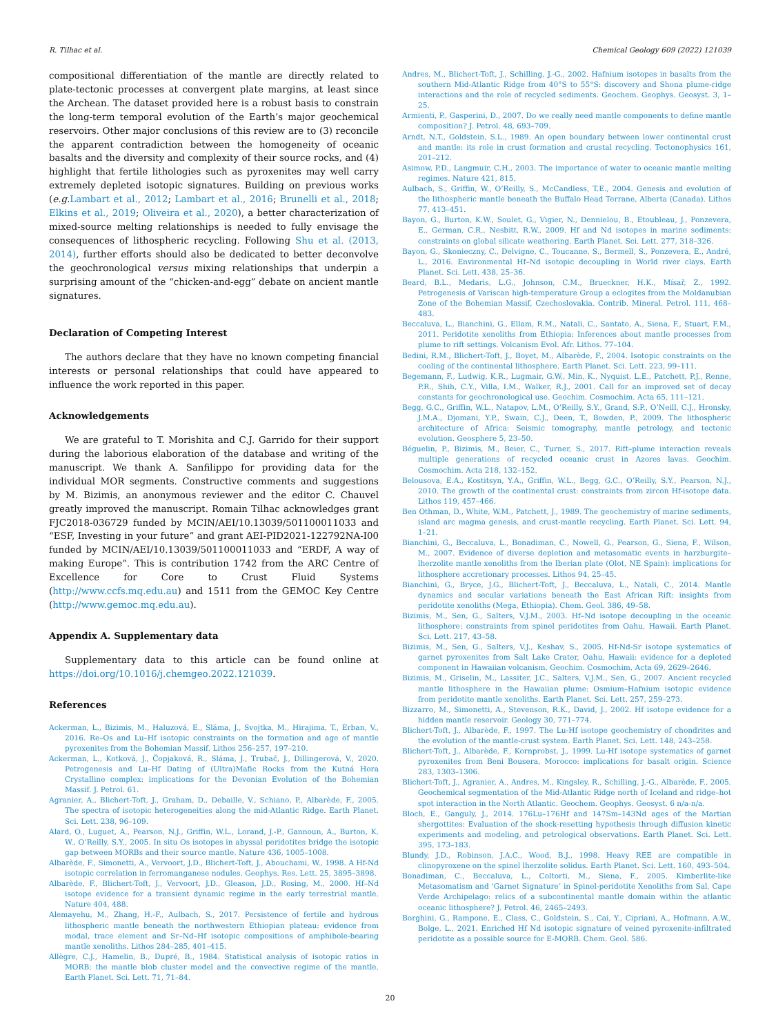R. Tilhac et al. Chemical Geology 609 (2022) 121039
compositional differentiation of the mantle are directly related to plate-tectonic processes at convergent plate margins, at least since the Archean. The dataset provided here is a robust basis to constrain the long-term temporal evolution of the Earth’s major geochemical reservoirs. Other major conclusions of this review are to (3) reconcile the apparent contradiction between the homogeneity of oceanic basalts and the diversity and complexity of their source rocks, and (4) highlight that fertile lithologies such as pyroxenites may well carry extremely depleted isotopic signatures. Building on previous works (e.g. Lambart et al., 2012; Lambart et al., 2016; Brunelli et al., 2018; Elkins et al., 2019; Oliveira et al., 2020), a better characterization of mixed-source melting relationships is needed to fully envisage the consequences of lithospheric recycling. Following Shu et al. (2013, 2014), further efforts should also be dedicated to better deconvolve the geochronological versus mixing relationships that underpin a surprising amount of the “chicken-and-egg” debate on ancient mantle signatures.
Declaration of Competing Interest
The authors declare that they have no known competing financial interests or personal relationships that could have appeared to influence the work reported in this paper.
Acknowledgements
We are grateful to T. Morishita and C.J. Garrido for their support during the laborious elaboration of the database and writing of the manuscript. We thank A. Sanfilippo for providing data for the individual MOR segments. Constructive comments and suggestions by M. Bizimis, an anonymous reviewer and the editor C. Chauvel greatly improved the manuscript. Romain Tilhac acknowledges grant FJC2018-036729 funded by MCIN/AEI/10.13039/501100011033 and “ESF, Investing in your future” and grant AEI-PID2021-122792NA-I00 funded by MCIN/AEI/10.13039/501100011033 and “ERDF, A way of making Europe”. This is contribution 1742 from the ARC Centre of Excellence for Core to Crust Fluid Systems (http://www.ccfs.mq.edu.au) and 1511 from the GEMOC Key Centre (http://www.gemoc.mq.edu.au).
Appendix A. Supplementary data
Supplementary data to this article can be found online at https://doi.org/10.1016/j.chemgeo.2022.121039.
References
Ackerman, L., Bizimis, M., Haluzová, E., Sláma, J., Svojtka, M., Hirajima, T., Erban, V., 2016. Re–Os and Lu–Hf isotopic constraints on the formation and age of mantle pyroxenites from the Bohemian Massif. Lithos 256–257, 197–210.
Ackerman, L., Kotková, J., Čopjaková, R., Sláma, J., Trubač, J., Dillingerová, V., 2020. Petrogenesis and Lu–Hf Dating of (Ultra)Mafic Rocks from the Kutná Hora Crystalline complex: implications for the Devonian Evolution of the Bohemian Massif. J. Petrol. 61.
Agranier, A., Blichert-Toft, J., Graham, D., Debaille, V., Schiano, P., Albarède, F., 2005. The spectra of isotopic heterogeneities along the mid-Atlantic Ridge. Earth Planet. Sci. Lett. 238, 96–109.
Alard, O., Luguet, A., Pearson, N.J., Griffin, W.L., Lorand, J.-P., Gannoun, A., Burton, K. W., O’Reilly, S.Y., 2005. In situ Os isotopes in abyssal peridotites bridge the isotopic gap between MORBs and their source mantle. Nature 436, 1005–1008.
Albarède, F., Simonetti, A., Vervoort, J.D., Blichert-Toft, J., Abouchami, W., 1998. A Hf-Nd isotopic correlation in ferromanganese nodules. Geophys. Res. Lett. 25, 3895–3898.
Albarède, F., Blichert-Toft, J., Vervoort, J.D., Gleason, J.D., Rosing, M., 2000. Hf–Nd isotope evidence for a transient dynamic regime in the early terrestrial mantle. Nature 404, 488.
Alemayehu, M., Zhang, H.-F., Aulbach, S., 2017. Persistence of fertile and hydrous lithospheric mantle beneath the northwestern Ethiopian plateau: evidence from modal, trace element and Sr–Nd–Hf isotopic compositions of amphibole-bearing mantle xenoliths. Lithos 284–285, 401–415.
Allègre, C.J., Hamelin, B., Dupré, B., 1984. Statistical analysis of isotopic ratios in MORB: the mantle blob cluster model and the convective regime of the mantle. Earth Planet. Sci. Lett. 71, 71–84.
Andres, M., Blichert-Toft, J., Schilling, J.-G., 2002. Hafnium isotopes in basalts from the southern Mid-Atlantic Ridge from 40°S to 55°S: discovery and Shona plume-ridge interactions and the role of recycled sediments. Geochem. Geophys. Geosyst. 3, 1–25.
Armienti, P., Gasperini, D., 2007. Do we really need mantle components to define mantle composition? J. Petrol. 48, 693–709.
Arndt, N.T., Goldstein, S.L., 1989. An open boundary between lower continental crust and mantle: its role in crust formation and crustal recycling. Tectonophysics 161, 201–212.
Asimow, P.D., Langmuir, C.H., 2003. The importance of water to oceanic mantle melting regimes. Nature 421, 815.
Aulbach, S., Griffin, W., O’Reilly, S., McCandless, T.E., 2004. Genesis and evolution of the lithospheric mantle beneath the Buffalo Head Terrane, Alberta (Canada). Lithos 77, 413–451.
Bayon, G., Burton, K.W., Soulet, G., Vigier, N., Dennielou, B., Etoubleau, J., Ponzevera, E., German, C.R., Nesbitt, R.W., 2009. Hf and Nd isotopes in marine sediments: constraints on global silicate weathering. Earth Planet. Sci. Lett. 277, 318–326.
Bayon, G., Skonieczny, C., Delvigne, C., Toucanne, S., Bermell, S., Ponzevera, E., André, L., 2016. Environmental Hf–Nd isotopic decoupling in World river clays. Earth Planet. Sci. Lett. 438, 25–36.
Beard, B.L., Medaris, L.G., Johnson, C.M., Brueckner, H.K., Mísař, Z., 1992. Petrogenesis of Variscan high-temperature Group a eclogites from the Moldanubian Zone of the Bohemian Massif, Czechoslovakia. Contrib. Mineral. Petrol. 111, 468–483.
Beccaluva, L., Bianchini, G., Ellam, R.M., Natali, C., Santato, A., Siena, F., Stuart, F.M., 2011. Peridotite xenoliths from Ethiopia: Inferences about mantle processes from plume to rift settings. Volcanism Evol. Afr. Lithos. 77–104.
Bedini, R.M., Blichert-Toft, J., Boyet, M., Albarède, F., 2004. Isotopic constraints on the cooling of the continental lithosphere. Earth Planet. Sci. Lett. 223, 99–111.
Begemann, F., Ludwig, K.R., Lugmair, G.W., Min, K., Nyquist, L.E., Patchett, P.J., Renne, P.R., Shih, C.Y., Villa, I.M., Walker, R.J., 2001. Call for an improved set of decay constants for geochronological use. Geochim. Cosmochim. Acta 65, 111–121.
Begg, G.C., Griffin, W.L., Natapov, L.M., O’Reilly, S.Y., Grand, S.P., O’Neill, C.J., Hronsky, J.M.A., Djomani, Y.P., Swain, C.J., Deen, T., Bowden, P., 2009. The lithospheric architecture of Africa: Seismic tomography, mantle petrology, and tectonic evolution. Geosphere 5, 23–50.
Béguelin, P., Bizimis, M., Beier, C., Turner, S., 2017. Rift–plume interaction reveals multiple generations of recycled oceanic crust in Azores lavas. Geochim. Cosmochim. Acta 218, 132–152.
Belousova, E.A., Kostitsyn, Y.A., Griffin, W.L., Begg, G.C., O’Reilly, S.Y., Pearson, N.J., 2010. The growth of the continental crust: constraints from zircon Hf-isotope data. Lithos 119, 457–466.
Ben Othman, D., White, W.M., Patchett, J., 1989. The geochemistry of marine sediments, island arc magma genesis, and crust-mantle recycling. Earth Planet. Sci. Lett. 94, 1–21.
Bianchini, G., Beccaluva, L., Bonadiman, C., Nowell, G., Pearson, G., Siena, F., Wilson, M., 2007. Evidence of diverse depletion and metasomatic events in harzburgite–lherzolite mantle xenoliths from the Iberian plate (Olot, NE Spain): implications for lithosphere accretionary processes. Lithos 94, 25–45.
Bianchini, G., Bryce, J.G., Blichert-Toft, J., Beccaluva, L., Natali, C., 2014. Mantle dynamics and secular variations beneath the East African Rift: insights from peridotite xenoliths (Mega, Ethiopia). Chem. Geol. 386, 49–58.
Bizimis, M., Sen, G., Salters, V.J.M., 2003. Hf–Nd isotope decoupling in the oceanic lithosphere: constraints from spinel peridotites from Oahu, Hawaii. Earth Planet. Sci. Lett. 217, 43–58.
Bizimis, M., Sen, G., Salters, V.J., Keshav, S., 2005. Hf-Nd-Sr isotope systematics of garnet pyroxenites from Salt Lake Crater, Oahu, Hawaii: evidence for a depleted component in Hawaiian volcanism. Geochim. Cosmochim. Acta 69, 2629–2646.
Bizimis, M., Griselin, M., Lassiter, J.C., Salters, V.J.M., Sen, G., 2007. Ancient recycled mantle lithosphere in the Hawaiian plume: Osmium–Hafnium isotopic evidence from peridotite mantle xenoliths. Earth Planet. Sci. Lett. 257, 259–273.
Bizzarro, M., Simonetti, A., Stevenson, R.K., David, J., 2002. Hf isotope evidence for a hidden mantle reservoir. Geology 30, 771–774.
Blichert-Toft, J., Albarède, F., 1997. The Lu-Hf isotope geochemistry of chondrites and the evolution of the mantle-crust system. Earth Planet. Sci. Lett. 148, 243–258.
Blichert-Toft, J., Albarède, F., Kornprobst, J., 1999. Lu-Hf isotope systematics of garnet pyroxenites from Beni Bousera, Morocco: implications for basalt origin. Science 283, 1303–1306.
Blichert-Toft, J., Agranier, A., Andres, M., Kingsley, R., Schilling, J.-G., Albarède, F., 2005. Geochemical segmentation of the Mid-Atlantic Ridge north of Iceland and ridge–hot spot interaction in the North Atlantic. Geochem. Geophys. Geosyst. 6 n/a-n/a.
Bloch, E., Ganguly, J., 2014. 176Lu–176Hf and 147Sm–143Nd ages of the Martian shergottites: Evaluation of the shock-resetting hypothesis through diffusion kinetic experiments and modeling, and petrological observations. Earth Planet. Sci. Lett. 395, 173–183.
Blundy, J.D., Robinson, J.A.C., Wood, B.J., 1998. Heavy REE are compatible in clinopyroxene on the spinel lherzolite solidus. Earth Planet. Sci. Lett. 160, 493–504.
Bonadiman, C., Beccaluva, L., Coltorti, M., Siena, F., 2005. Kimberlite-like Metasomatism and ‘Garnet Signature’ in Spinel-peridotite Xenoliths from Sal, Cape Verde Archipelago: relics of a subcontinental mantle domain within the atlantic oceanic lithosphere? J. Petrol. 46, 2465–2493.
Borghini, G., Rampone, E., Class, C., Goldstein, S., Cai, Y., Cipriani, A., Hofmann, A.W., Bolge, L., 2021. Enriched Hf Nd isotopic signature of veined pyroxenite-infiltrated peridotite as a possible source for E-MORB. Chem. Geol. 586.
20